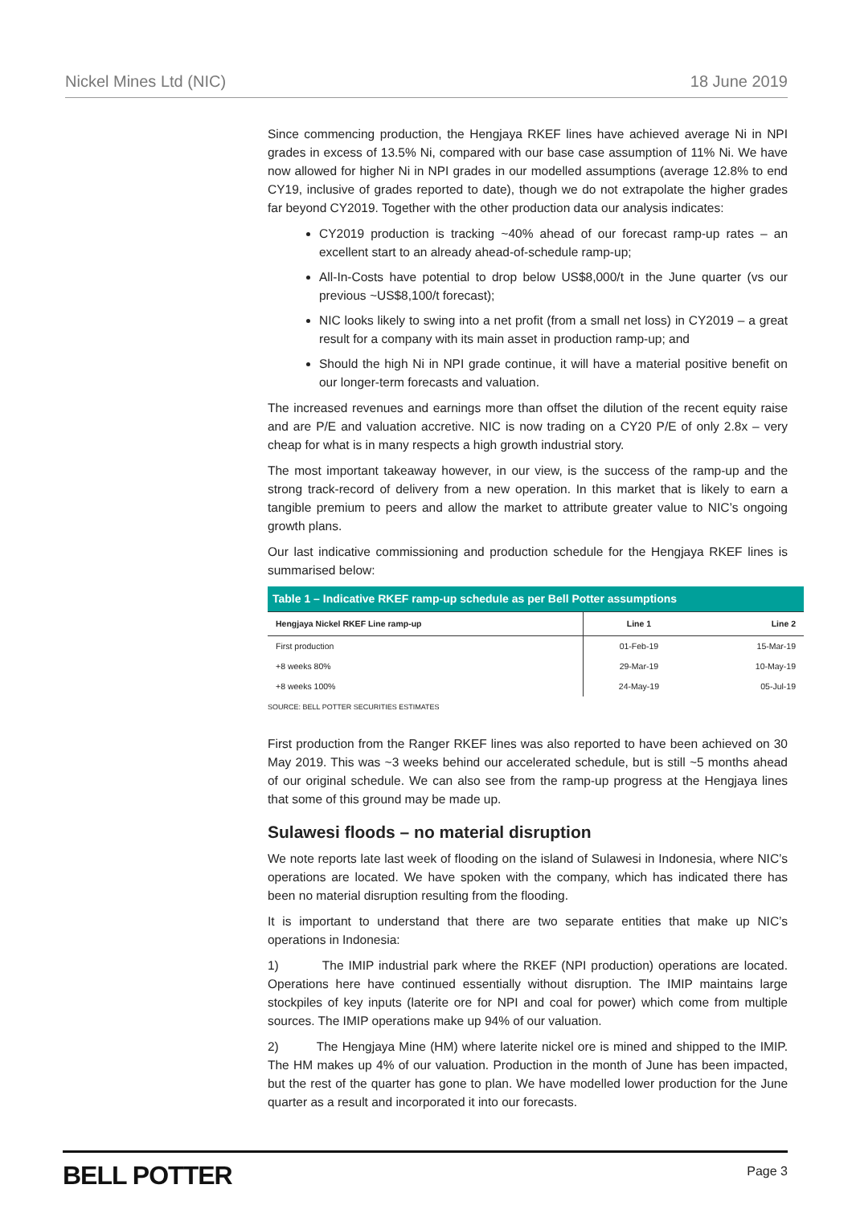Nickel Mines Ltd (NIC) 18 June 2019
Since commencing production, the Hengjaya RKEF lines have achieved average Ni in NPI grades in excess of 13.5% Ni, compared with our base case assumption of 11% Ni. We have now allowed for higher Ni in NPI grades in our modelled assumptions (average 12.8% to end CY19, inclusive of grades reported to date), though we do not extrapolate the higher grades far beyond CY2019. Together with the other production data our analysis indicates:
CY2019 production is tracking ~40% ahead of our forecast ramp-up rates – an excellent start to an already ahead-of-schedule ramp-up;
All-In-Costs have potential to drop below US$8,000/t in the June quarter (vs our previous ~US$8,100/t forecast);
NIC looks likely to swing into a net profit (from a small net loss) in CY2019 – a great result for a company with its main asset in production ramp-up; and
Should the high Ni in NPI grade continue, it will have a material positive benefit on our longer-term forecasts and valuation.
The increased revenues and earnings more than offset the dilution of the recent equity raise and are P/E and valuation accretive. NIC is now trading on a CY20 P/E of only 2.8x – very cheap for what is in many respects a high growth industrial story.
The most important takeaway however, in our view, is the success of the ramp-up and the strong track-record of delivery from a new operation. In this market that is likely to earn a tangible premium to peers and allow the market to attribute greater value to NIC’s ongoing growth plans.
Our last indicative commissioning and production schedule for the Hengjaya RKEF lines is summarised below:
| Table 1 – Indicative RKEF ramp-up schedule as per Bell Potter assumptions | | |
| --- | --- | --- |
| Hengjaya Nickel RKEF Line ramp-up | Line 1 | Line 2 |
| First production | 01-Feb-19 | 15-Mar-19 |
| +8 weeks 80% | 29-Mar-19 | 10-May-19 |
| +8 weeks 100% | 24-May-19 | 05-Jul-19 |
SOURCE: BELL POTTER SECURITIES ESTIMATES
First production from the Ranger RKEF lines was also reported to have been achieved on 30 May 2019. This was ~3 weeks behind our accelerated schedule, but is still ~5 months ahead of our original schedule. We can also see from the ramp-up progress at the Hengjaya lines that some of this ground may be made up.
Sulawesi floods – no material disruption
We note reports late last week of flooding on the island of Sulawesi in Indonesia, where NIC’s operations are located. We have spoken with the company, which has indicated there has been no material disruption resulting from the flooding.
It is important to understand that there are two separate entities that make up NIC’s operations in Indonesia:
1) The IMIP industrial park where the RKEF (NPI production) operations are located. Operations here have continued essentially without disruption. The IMIP maintains large stockpiles of key inputs (laterite ore for NPI and coal for power) which come from multiple sources. The IMIP operations make up 94% of our valuation.
2) The Hengjaya Mine (HM) where laterite nickel ore is mined and shipped to the IMIP. The HM makes up 4% of our valuation. Production in the month of June has been impacted, but the rest of the quarter has gone to plan. We have modelled lower production for the June quarter as a result and incorporated it into our forecasts.
BELL POTTER Page 3